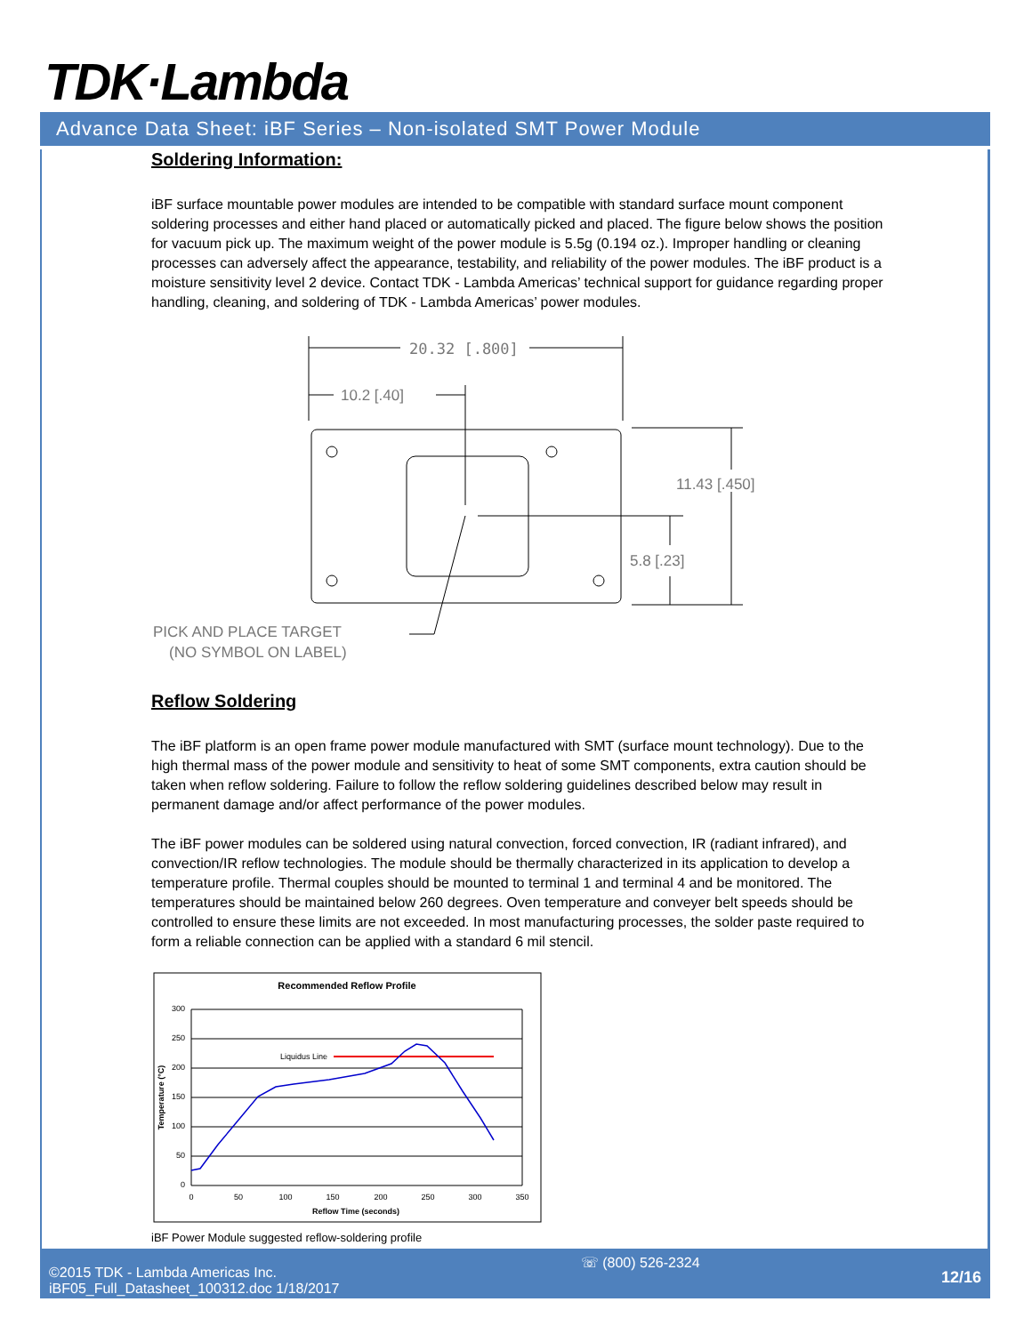TDK·Lambda
Advance Data Sheet: iBF Series – Non-isolated SMT Power Module
Soldering Information:
iBF surface mountable power modules are intended to be compatible with standard surface mount component soldering processes and either hand placed or automatically picked and placed. The figure below shows the position for vacuum pick up. The maximum weight of the power module is 5.5g (0.194 oz.). Improper handling or cleaning processes can adversely affect the appearance, testability, and reliability of the power modules. The iBF product is a moisture sensitivity level 2 device. Contact TDK - Lambda Americas’ technical support for guidance regarding proper handling, cleaning, and soldering of TDK - Lambda Americas’ power modules.
20.32 [.800]
10.2 [.40]
11.43 [.450]
5.8 [.23]
PICK AND PLACE TARGET
(NO SYMBOL ON LABEL)
Reflow Soldering
The iBF platform is an open frame power module manufactured with SMT (surface mount technology). Due to the high thermal mass of the power module and sensitivity to heat of some SMT components, extra caution should be taken when reflow soldering. Failure to follow the reflow soldering guidelines described below may result in permanent damage and/or affect performance of the power modules.
The iBF power modules can be soldered using natural convection, forced convection, IR (radiant infrared), and convection/IR reflow technologies. The module should be thermally characterized in its application to develop a temperature profile. Thermal couples should be mounted to terminal 1 and terminal 4 and be monitored. The temperatures should be maintained below 260 degrees. Oven temperature and conveyer belt speeds should be controlled to ensure these limits are not exceeded. In most manufacturing processes, the solder paste required to form a reliable connection can be applied with a standard 6 mil stencil.
Recommended Reflow Profile
300
250
200
150
100
50
0
0
50
100
150
200
250
300
350
Reflow Time (seconds)
Temperature (°C)
Liquidus Line
iBF Power Module suggested reflow-soldering profile
©2015 TDK - Lambda Americas Inc.
iBF05_Full_Datasheet_100312.doc 1/18/2017
☏ (800) 526-2324
12/16